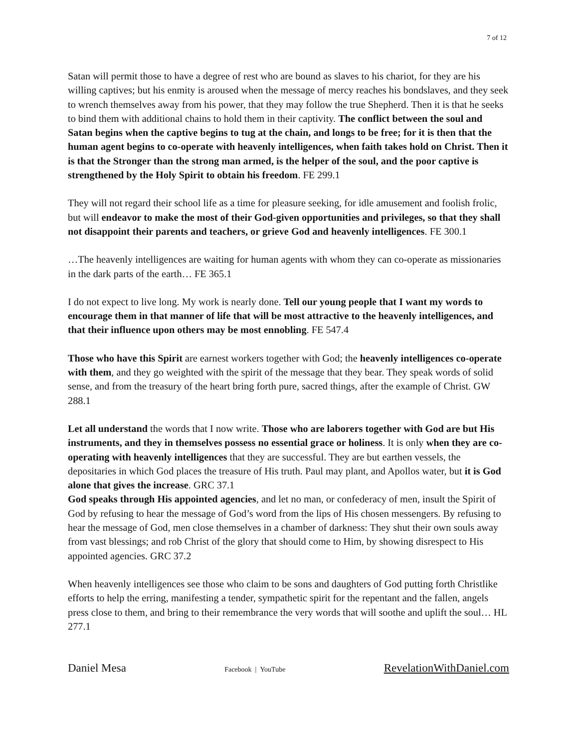7 of 12
Satan will permit those to have a degree of rest who are bound as slaves to his chariot, for they are his willing captives; but his enmity is aroused when the message of mercy reaches his bondslaves, and they seek to wrench themselves away from his power, that they may follow the true Shepherd. Then it is that he seeks to bind them with additional chains to hold them in their captivity. The conflict between the soul and Satan begins when the captive begins to tug at the chain, and longs to be free; for it is then that the human agent begins to co-operate with heavenly intelligences, when faith takes hold on Christ. Then it is that the Stronger than the strong man armed, is the helper of the soul, and the poor captive is strengthened by the Holy Spirit to obtain his freedom. FE 299.1
They will not regard their school life as a time for pleasure seeking, for idle amusement and foolish frolic, but will endeavor to make the most of their God-given opportunities and privileges, so that they shall not disappoint their parents and teachers, or grieve God and heavenly intelligences. FE 300.1
…The heavenly intelligences are waiting for human agents with whom they can co-operate as missionaries in the dark parts of the earth… FE 365.1
I do not expect to live long. My work is nearly done. Tell our young people that I want my words to encourage them in that manner of life that will be most attractive to the heavenly intelligences, and that their influence upon others may be most ennobling. FE 547.4
Those who have this Spirit are earnest workers together with God; the heavenly intelligences co-operate with them, and they go weighted with the spirit of the message that they bear. They speak words of solid sense, and from the treasury of the heart bring forth pure, sacred things, after the example of Christ. GW 288.1
Let all understand the words that I now write. Those who are laborers together with God are but His instruments, and they in themselves possess no essential grace or holiness. It is only when they are co-operating with heavenly intelligences that they are successful. They are but earthen vessels, the depositaries in which God places the treasure of His truth. Paul may plant, and Apollos water, but it is God alone that gives the increase. GRC 37.1
God speaks through His appointed agencies, and let no man, or confederacy of men, insult the Spirit of God by refusing to hear the message of God’s word from the lips of His chosen messengers. By refusing to hear the message of God, men close themselves in a chamber of darkness: They shut their own souls away from vast blessings; and rob Christ of the glory that should come to Him, by showing disrespect to His appointed agencies. GRC 37.2
When heavenly intelligences see those who claim to be sons and daughters of God putting forth Christlike efforts to help the erring, manifesting a tender, sympathetic spirit for the repentant and the fallen, angels press close to them, and bring to their remembrance the very words that will soothe and uplift the soul… HL 277.1
Daniel Mesa Facebook | YouTube RevelationWithDaniel.com